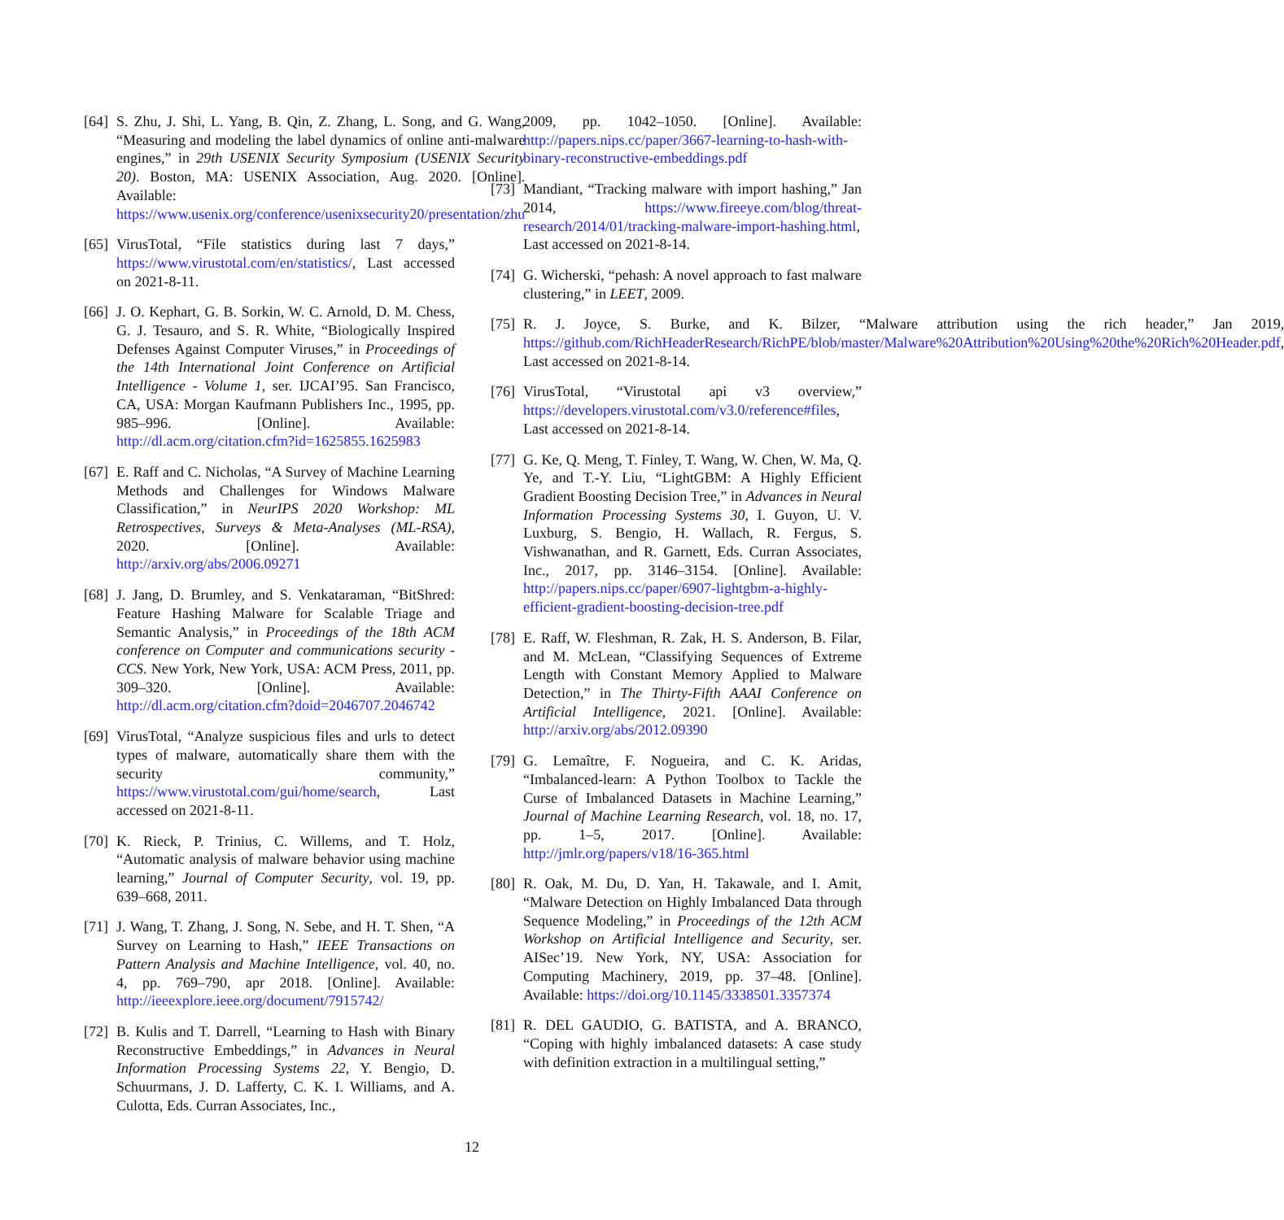[64]
S. Zhu, J. Shi, L. Yang, B. Qin, Z. Zhang, L. Song, and G. Wang, “Measuring and modeling the label dynamics of online anti-malware engines,” in 29th USENIX Security Symposium (USENIX Security 20). Boston, MA: USENIX Association, Aug. 2020. [Online]. Available: https://www.usenix.org/conference/usenixsecurity20/presentation/zhu
[65]
VirusTotal, “File statistics during last 7 days,” https://www.virustotal.com/en/statistics/, Last accessed on 2021-8-11.
[66]
J. O. Kephart, G. B. Sorkin, W. C. Arnold, D. M. Chess, G. J. Tesauro, and S. R. White, “Biologically Inspired Defenses Against Computer Viruses,” in Proceedings of the 14th International Joint Conference on Artificial Intelligence - Volume 1, ser. IJCAI’95. San Francisco, CA, USA: Morgan Kaufmann Publishers Inc., 1995, pp. 985–996. [Online]. Available: http://dl.acm.org/citation.cfm?id=1625855.1625983
[67]
E. Raff and C. Nicholas, “A Survey of Machine Learning Methods and Challenges for Windows Malware Classification,” in NeurIPS 2020 Workshop: ML Retrospectives, Surveys & Meta-Analyses (ML-RSA), 2020. [Online]. Available: http://arxiv.org/abs/2006.09271
[68]
J. Jang, D. Brumley, and S. Venkataraman, “BitShred: Feature Hashing Malware for Scalable Triage and Semantic Analysis,” in Proceedings of the 18th ACM conference on Computer and communications security - CCS. New York, New York, USA: ACM Press, 2011, pp. 309–320. [Online]. Available: http://dl.acm.org/citation.cfm?doid=2046707.2046742
[69]
VirusTotal, “Analyze suspicious files and urls to detect types of malware, automatically share them with the security community,” https://www.virustotal.com/gui/home/search, Last accessed on 2021-8-11.
[70]
K. Rieck, P. Trinius, C. Willems, and T. Holz, “Automatic analysis of malware behavior using machine learning,” Journal of Computer Security, vol. 19, pp. 639–668, 2011.
[71]
J. Wang, T. Zhang, J. Song, N. Sebe, and H. T. Shen, “A Survey on Learning to Hash,” IEEE Transactions on Pattern Analysis and Machine Intelligence, vol. 40, no. 4, pp. 769–790, apr 2018. [Online]. Available: http://ieeexplore.ieee.org/document/7915742/
[72]
B. Kulis and T. Darrell, “Learning to Hash with Binary Reconstructive Embeddings,” in Advances in Neural Information Processing Systems 22, Y. Bengio, D. Schuurmans, J. D. Lafferty, C. K. I. Williams, and A. Culotta, Eds. Curran Associates, Inc.,
2009, pp. 1042–1050. [Online]. Available: http://papers.nips.cc/paper/3667-learning-to-hash-with-binary-reconstructive-embeddings.pdf
[73]
Mandiant, “Tracking malware with import hashing,” Jan 2014, https://www.fireeye.com/blog/threat-research/2014/01/tracking-malware-import-hashing.html, Last accessed on 2021-8-14.
[74]
G. Wicherski, “pehash: A novel approach to fast malware clustering,” in LEET, 2009.
[75]
R. J. Joyce, S. Burke, and K. Bilzer, “Malware attribution using the rich header,” Jan 2019, https://github.com/RichHeaderResearch/RichPE/blob/master/Malware%20Attribution%20Using%20the%20Rich%20Header.pdf, Last accessed on 2021-8-14.
[76]
VirusTotal, “Virustotal api v3 overview,” https://developers.virustotal.com/v3.0/reference#files, Last accessed on 2021-8-14.
[77]
G. Ke, Q. Meng, T. Finley, T. Wang, W. Chen, W. Ma, Q. Ye, and T.-Y. Liu, “LightGBM: A Highly Efficient Gradient Boosting Decision Tree,” in Advances in Neural Information Processing Systems 30, I. Guyon, U. V. Luxburg, S. Bengio, H. Wallach, R. Fergus, S. Vishwanathan, and R. Garnett, Eds. Curran Associates, Inc., 2017, pp. 3146–3154. [Online]. Available: http://papers.nips.cc/paper/6907-lightgbm-a-highly-efficient-gradient-boosting-decision-tree.pdf
[78]
E. Raff, W. Fleshman, R. Zak, H. S. Anderson, B. Filar, and M. McLean, “Classifying Sequences of Extreme Length with Constant Memory Applied to Malware Detection,” in The Thirty-Fifth AAAI Conference on Artificial Intelligence, 2021. [Online]. Available: http://arxiv.org/abs/2012.09390
[79]
G. Lemaître, F. Nogueira, and C. K. Aridas, “Imbalanced-learn: A Python Toolbox to Tackle the Curse of Imbalanced Datasets in Machine Learning,” Journal of Machine Learning Research, vol. 18, no. 17, pp. 1–5, 2017. [Online]. Available: http://jmlr.org/papers/v18/16-365.html
[80]
R. Oak, M. Du, D. Yan, H. Takawale, and I. Amit, “Malware Detection on Highly Imbalanced Data through Sequence Modeling,” in Proceedings of the 12th ACM Workshop on Artificial Intelligence and Security, ser. AISec’19. New York, NY, USA: Association for Computing Machinery, 2019, pp. 37–48. [Online]. Available: https://doi.org/10.1145/3338501.3357374
[81]
R. DEL GAUDIO, G. BATISTA, and A. BRANCO, “Coping with highly imbalanced datasets: A case study with definition extraction in a multilingual setting,”
12